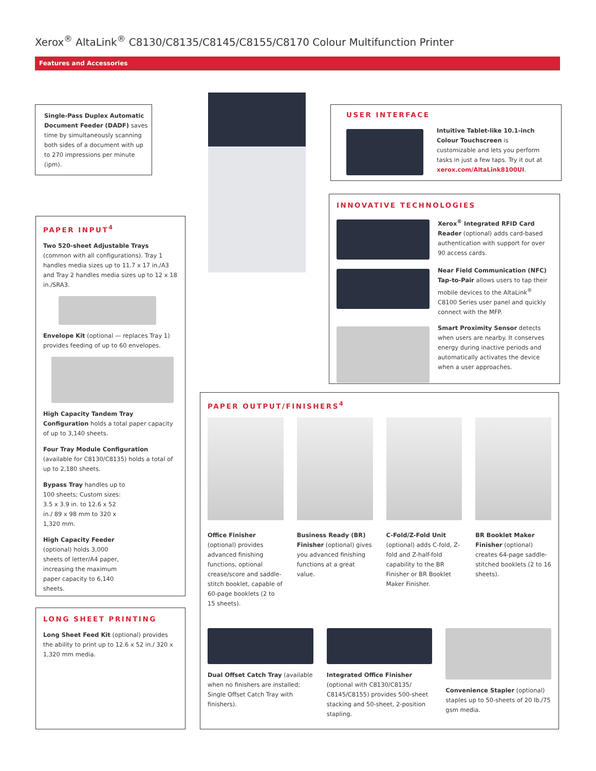Xerox<sup>®</sup> AltaLink<sup>®</sup> C8130/C8135/C8145/C8155/C8170 Colour Multifunction Printer
Features and Accessories
Single-Pass Duplex Automatic Document Feeder (DADF) saves time by simultaneously scanning both sides of a document with up to 270 impressions per minute (ipm).
USER INTERFACE
Intuitive Tablet-like 10.1-inch Colour Touchscreen is customizable and lets you perform tasks in just a few taps. Try it out at xerox.com/AltaLink8100UI.
INNOVATIVE TECHNOLOGIES
Xerox<sup>®</sup> Integrated RFID Card Reader (optional) adds card-based authentication with support for over 90 access cards.
Near Field Communication (NFC) Tap-to-Pair allows users to tap their mobile devices to the AltaLink<sup>®</sup> C8100 Series user panel and quickly connect with the MFP.
Smart Proximity Sensor detects when users are nearby. It conserves energy during inactive periods and automatically activates the device when a user approaches.
PAPER INPUT<sup>4</sup>
Two 520-sheet Adjustable Trays (common with all configurations). Tray 1 handles media sizes up to 11.7 x 17 in./A3 and Tray 2 handles media sizes up to 12 x 18 in./SRA3.
Envelope Kit (optional — replaces Tray 1) provides feeding of up to 60 envelopes.
High Capacity Tandem Tray Configuration holds a total paper capacity of up to 3,140 sheets.
Four Tray Module Configuration (available for C8130/C8135) holds a total of up to 2,180 sheets.
Bypass Tray handles up to 100 sheets; Custom sizes: 3.5 x 3.9 in. to 12.6 x 52 in./ 89 x 98 mm to 320 x 1,320 mm.
High Capacity Feeder (optional) holds 3,000 sheets of letter/A4 paper, increasing the maximum paper capacity to 6,140 sheets.
LONG SHEET PRINTING
Long Sheet Feed Kit (optional) provides the ability to print up to 12.6 x 52 in./ 320 x 1,320 mm media.
PAPER OUTPUT/FINISHERS<sup>4</sup>
Office Finisher (optional) provides advanced finishing functions, optional crease/score and saddle-stitch booklet, capable of 60-page booklets (2 to 15 sheets).
Business Ready (BR) Finisher (optional) gives you advanced finishing functions at a great value.
C-Fold/Z-Fold Unit (optional) adds C-fold, Z-fold and Z-half-fold capability to the BR Finisher or BR Booklet Maker Finisher.
BR Booklet Maker Finisher (optional) creates 64-page saddle-stitched booklets (2 to 16 sheets).
Dual Offset Catch Tray (available when no finishers are installed; Single Offset Catch Tray with finishers).
Integrated Office Finisher (optional with C8130/C8135/ C8145/C8155) provides 500-sheet stacking and 50-sheet, 2-position stapling.
Convenience Stapler (optional) staples up to 50-sheets of 20 lb./75 gsm media.